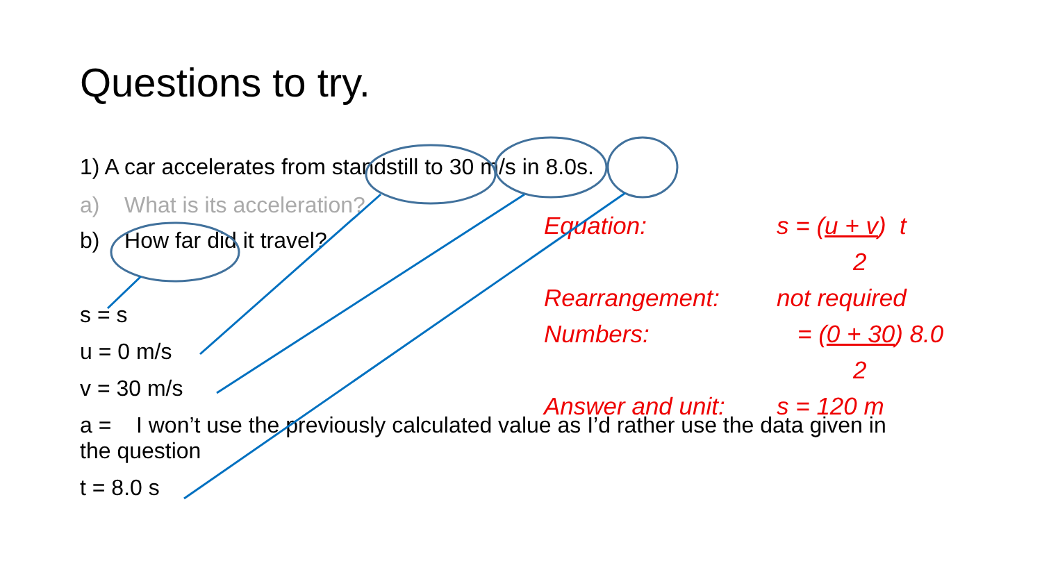Questions to try.
1) A car accelerates from standstill to 30 m/s in 8.0s.
a) What is its acceleration?
b) How far did it travel?
s = s
u = 0 m/s
v = 30 m/s
a = I won’t use the previously calculated value as I’d rather use the data given in the question
t = 8.0 s
Equation: s = (u + v) t
2
Rearrangement: not required
Numbers: = (0 + 30) 8.0
2
Answer and unit: s = 120 m